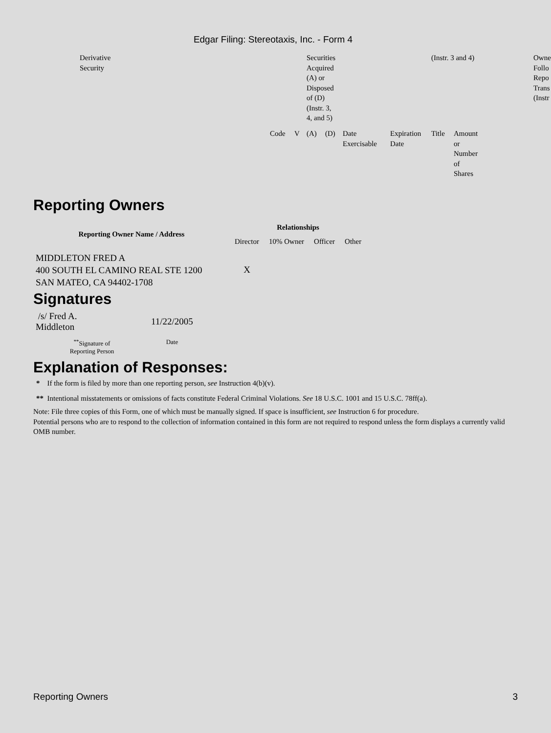Edgar Filing: Stereotaxis, Inc. - Form 4
Derivative
Security
Securities
Acquired
(A) or
Disposed
of (D)
(Instr. 3,
4, and 5)
(Instr. 3 and 4)
Owne
Follo
Repo
Trans
(Instr
Code V (A) (D)
Date
Exercisable
Expiration
Date
Title
Amount
or
Number
of
Shares
Reporting Owners
| Reporting Owner Name / Address | Relationships | | | |
| --- | --- | --- | --- | --- |
| | Director | 10% Owner | Officer | Other |
| MIDDLETON FRED A 400 SOUTH EL CAMINO REAL STE 1200 SAN MATEO, CA 94402-1708 | X | | | |
Signatures
| /s/ Fred A. Middleton | 11/22/2005 |
| <sup>**</sup> Signature of Reporting Person | Date |
Explanation of Responses:
* If the form is filed by more than one reporting person, see Instruction 4(b)(v).
** Intentional misstatements or omissions of facts constitute Federal Criminal Violations. See 18 U.S.C. 1001 and 15 U.S.C. 78ff(a).
Note: File three copies of this Form, one of which must be manually signed. If space is insufficient, see Instruction 6 for procedure.
Potential persons who are to respond to the collection of information contained in this form are not required to respond unless the form displays a currently valid OMB number.
Reporting Owners 3